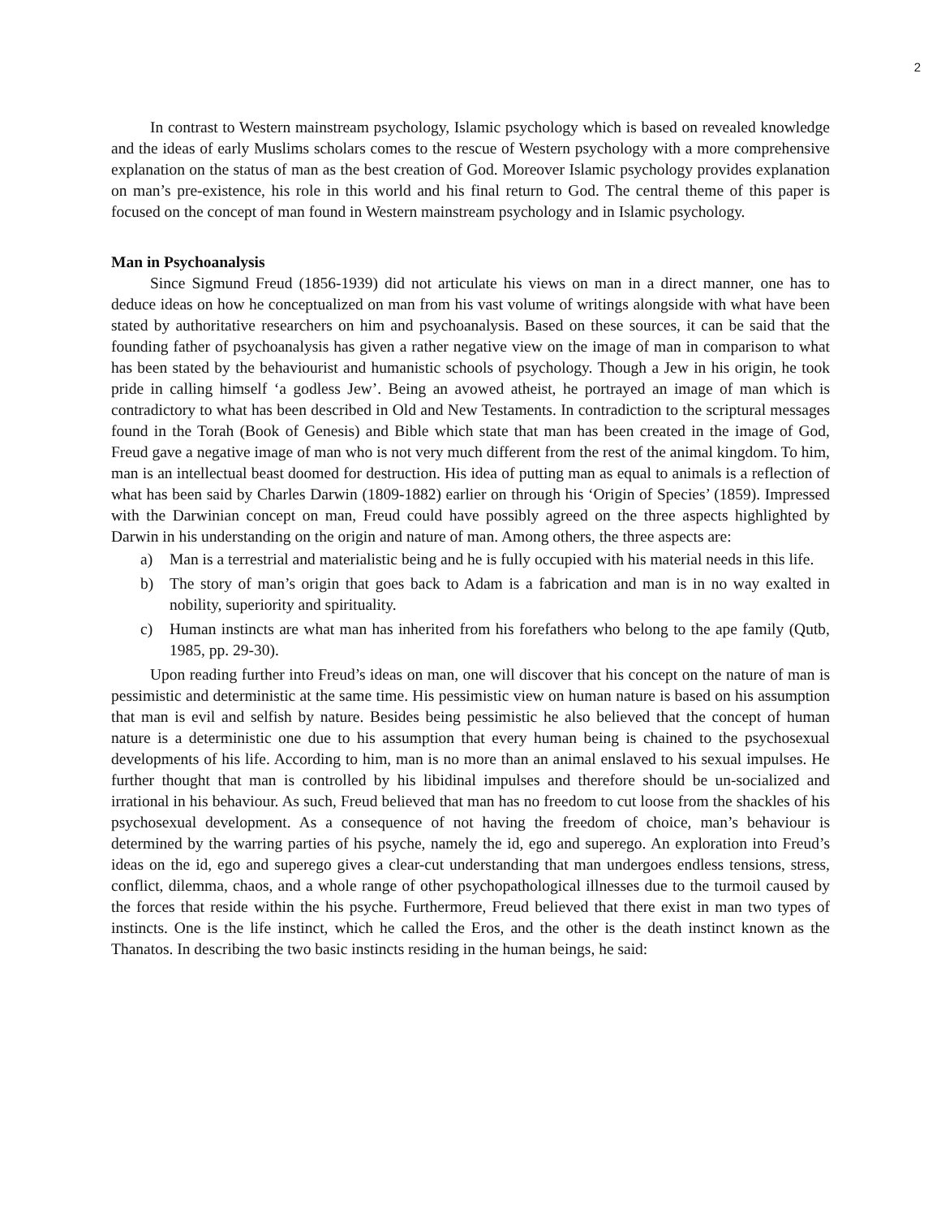2
In contrast to Western mainstream psychology, Islamic psychology which is based on revealed knowledge and the ideas of early Muslims scholars comes to the rescue of Western psychology with a more comprehensive explanation on the status of man as the best creation of God. Moreover Islamic psychology provides explanation on man’s pre-existence, his role in this world and his final return to God. The central theme of this paper is focused on the concept of man found in Western mainstream psychology and in Islamic psychology.
Man in Psychoanalysis
Since Sigmund Freud (1856-1939) did not articulate his views on man in a direct manner, one has to deduce ideas on how he conceptualized on man from his vast volume of writings alongside with what have been stated by authoritative researchers on him and psychoanalysis. Based on these sources, it can be said that the founding father of psychoanalysis has given a rather negative view on the image of man in comparison to what has been stated by the behaviourist and humanistic schools of psychology. Though a Jew in his origin, he took pride in calling himself ‘a godless Jew’. Being an avowed atheist, he portrayed an image of man which is contradictory to what has been described in Old and New Testaments. In contradiction to the scriptural messages found in the Torah (Book of Genesis) and Bible which state that man has been created in the image of God, Freud gave a negative image of man who is not very much different from the rest of the animal kingdom. To him, man is an intellectual beast doomed for destruction. His idea of putting man as equal to animals is a reflection of what has been said by Charles Darwin (1809-1882) earlier on through his ‘Origin of Species’ (1859). Impressed with the Darwinian concept on man, Freud could have possibly agreed on the three aspects highlighted by Darwin in his understanding on the origin and nature of man. Among others, the three aspects are:
a) Man is a terrestrial and materialistic being and he is fully occupied with his material needs in this life.
b) The story of man’s origin that goes back to Adam is a fabrication and man is in no way exalted in nobility, superiority and spirituality.
c) Human instincts are what man has inherited from his forefathers who belong to the ape family (Qutb, 1985, pp. 29-30).
Upon reading further into Freud’s ideas on man, one will discover that his concept on the nature of man is pessimistic and deterministic at the same time. His pessimistic view on human nature is based on his assumption that man is evil and selfish by nature. Besides being pessimistic he also believed that the concept of human nature is a deterministic one due to his assumption that every human being is chained to the psychosexual developments of his life. According to him, man is no more than an animal enslaved to his sexual impulses. He further thought that man is controlled by his libidinal impulses and therefore should be un-socialized and irrational in his behaviour. As such, Freud believed that man has no freedom to cut loose from the shackles of his psychosexual development. As a consequence of not having the freedom of choice, man’s behaviour is determined by the warring parties of his psyche, namely the id, ego and superego. An exploration into Freud’s ideas on the id, ego and superego gives a clear-cut understanding that man undergoes endless tensions, stress, conflict, dilemma, chaos, and a whole range of other psychopathological illnesses due to the turmoil caused by the forces that reside within the his psyche. Furthermore, Freud believed that there exist in man two types of instincts. One is the life instinct, which he called the Eros, and the other is the death instinct known as the Thanatos. In describing the two basic instincts residing in the human beings, he said: